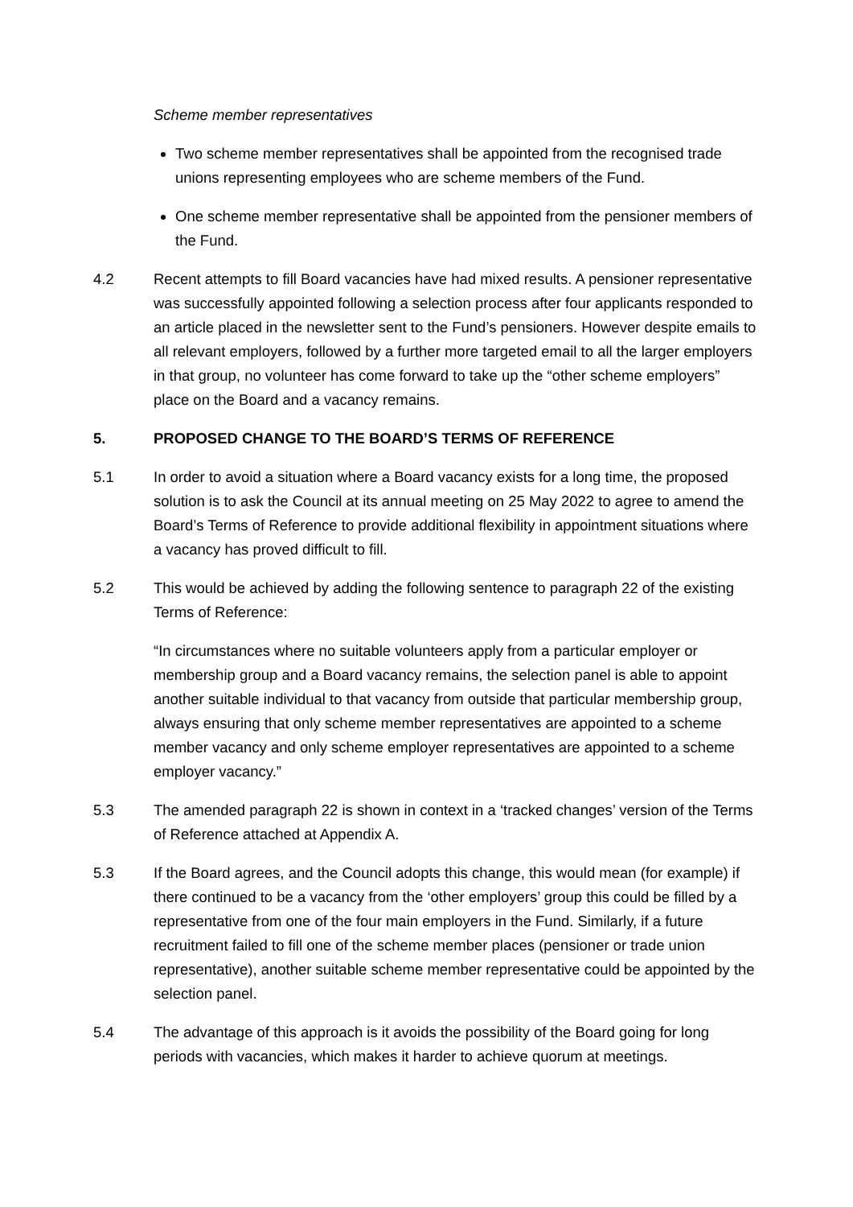Scheme member representatives
Two scheme member representatives shall be appointed from the recognised trade unions representing employees who are scheme members of the Fund.
One scheme member representative shall be appointed from the pensioner members of the Fund.
4.2 Recent attempts to fill Board vacancies have had mixed results. A pensioner representative was successfully appointed following a selection process after four applicants responded to an article placed in the newsletter sent to the Fund’s pensioners. However despite emails to all relevant employers, followed by a further more targeted email to all the larger employers in that group, no volunteer has come forward to take up the “other scheme employers” place on the Board and a vacancy remains.
5. PROPOSED CHANGE TO THE BOARD’S TERMS OF REFERENCE
5.1 In order to avoid a situation where a Board vacancy exists for a long time, the proposed solution is to ask the Council at its annual meeting on 25 May 2022 to agree to amend the Board’s Terms of Reference to provide additional flexibility in appointment situations where a vacancy has proved difficult to fill.
5.2 This would be achieved by adding the following sentence to paragraph 22 of the existing Terms of Reference:
“In circumstances where no suitable volunteers apply from a particular employer or membership group and a Board vacancy remains, the selection panel is able to appoint another suitable individual to that vacancy from outside that particular membership group, always ensuring that only scheme member representatives are appointed to a scheme member vacancy and only scheme employer representatives are appointed to a scheme employer vacancy.”
5.3 The amended paragraph 22 is shown in context in a ‘tracked changes’ version of the Terms of Reference attached at Appendix A.
5.3 If the Board agrees, and the Council adopts this change, this would mean (for example) if there continued to be a vacancy from the ‘other employers’ group this could be filled by a representative from one of the four main employers in the Fund. Similarly, if a future recruitment failed to fill one of the scheme member places (pensioner or trade union representative), another suitable scheme member representative could be appointed by the selection panel.
5.4 The advantage of this approach is it avoids the possibility of the Board going for long periods with vacancies, which makes it harder to achieve quorum at meetings.